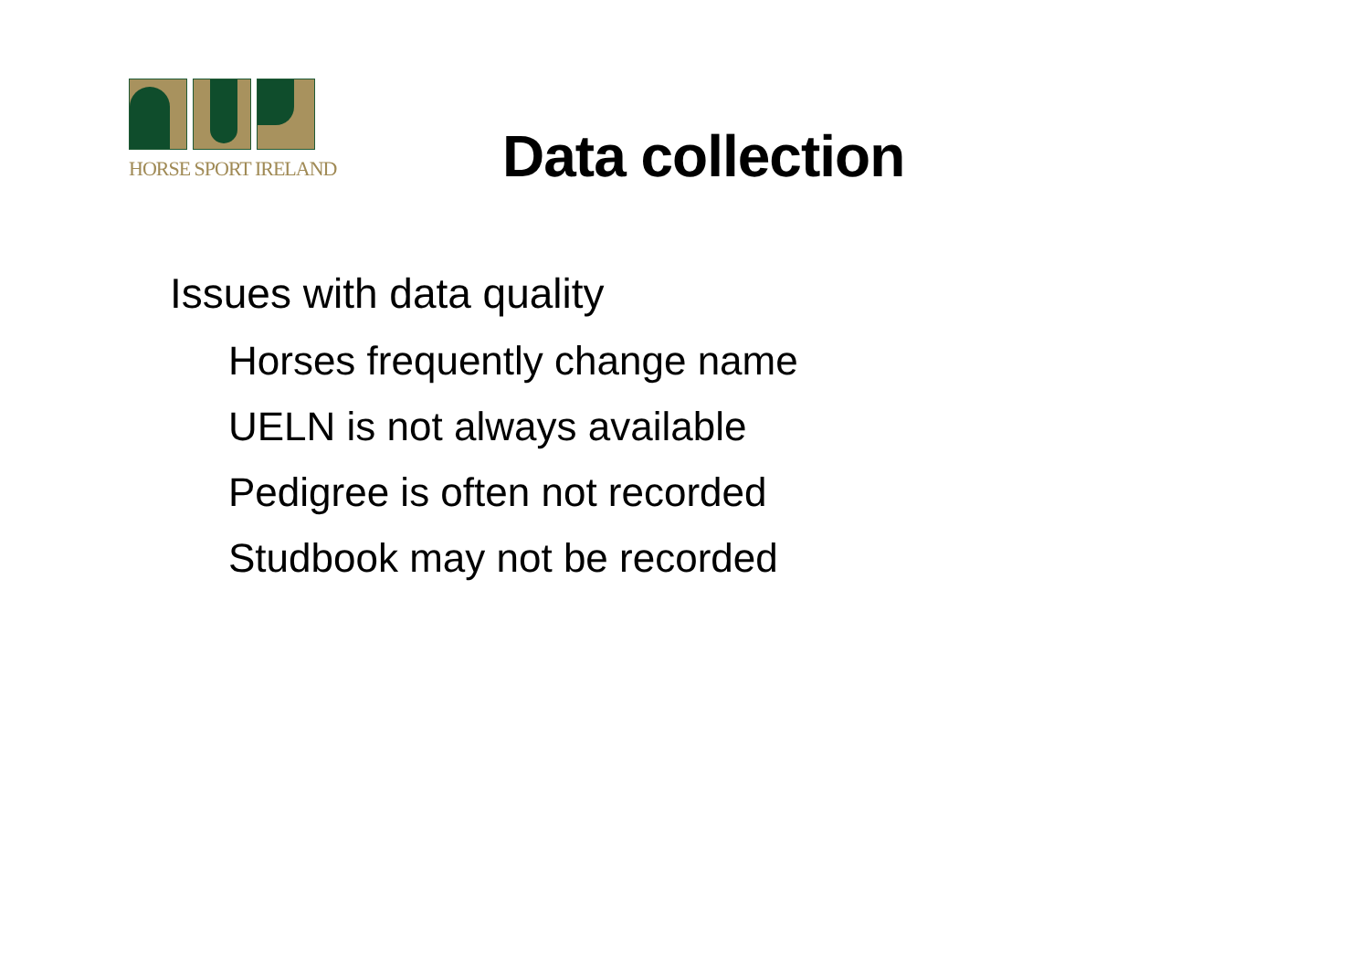HORSE SPORT IRELAND
Data collection
Issues with data quality
Horses frequently change name
UELN is not always available
Pedigree is often not recorded
Studbook may not be recorded